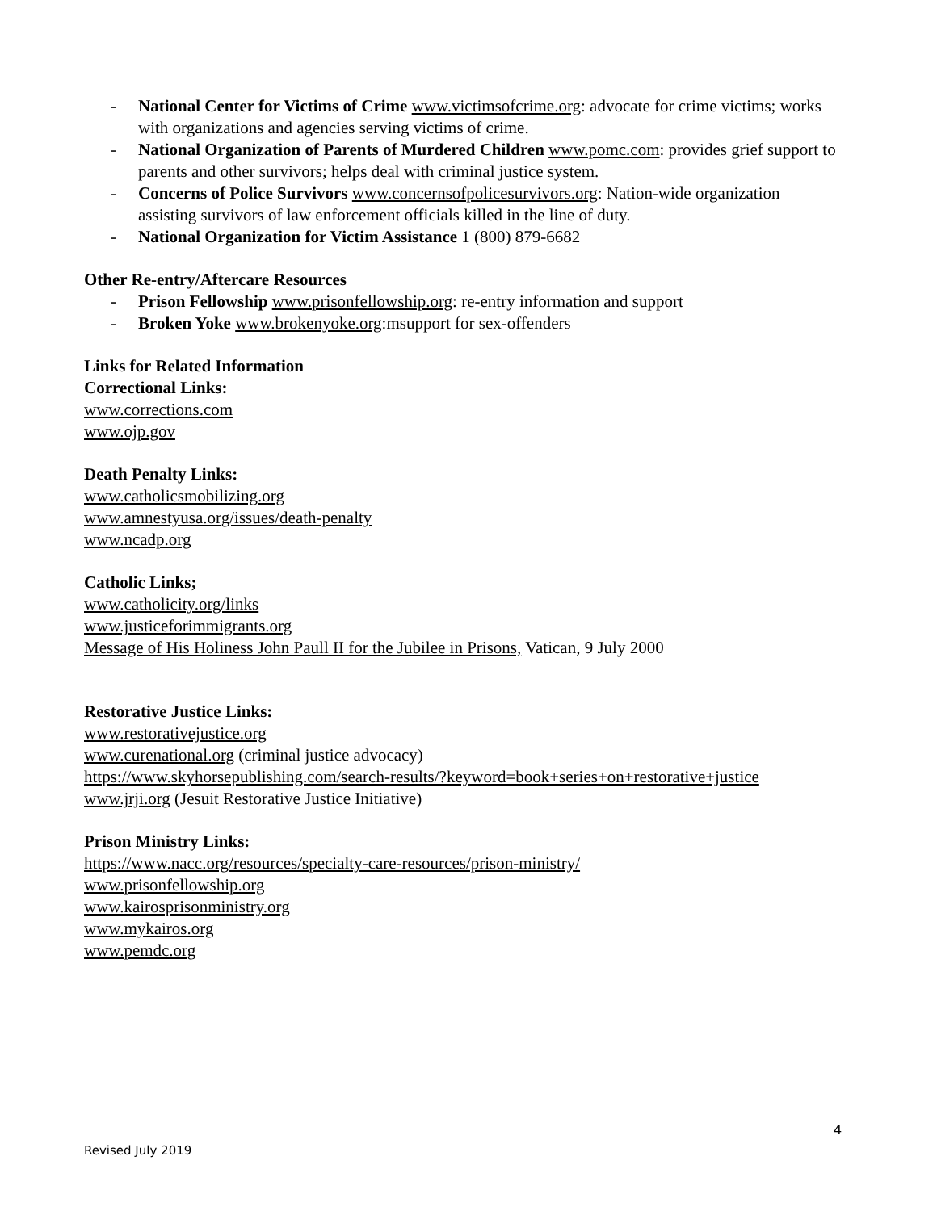- National Center for Victims of Crime www.victimsofcrime.org: advocate for crime victims; works with organizations and agencies serving victims of crime.
- National Organization of Parents of Murdered Children www.pomc.com: provides grief support to parents and other survivors; helps deal with criminal justice system.
- Concerns of Police Survivors www.concernsofpolicesurvivors.org: Nation-wide organization assisting survivors of law enforcement officials killed in the line of duty.
- National Organization for Victim Assistance 1 (800) 879-6682
Other Re-entry/Aftercare Resources
- Prison Fellowship www.prisonfellowship.org: re-entry information and support
- Broken Yoke www.brokenyoke.org:msupport for sex-offenders
Links for Related Information
Correctional Links:
www.corrections.com
www.ojp.gov
Death Penalty Links:
www.catholicsmobilizing.org
www.amnestyusa.org/issues/death-penalty
www.ncadp.org
Catholic Links;
www.catholicity.org/links
www.justiceforimmigrants.org
Message of His Holiness John Paull II for the Jubilee in Prisons, Vatican, 9 July 2000
Restorative Justice Links:
www.restorativejustice.org
www.curenational.org (criminal justice advocacy)
https://www.skyhorsepublishing.com/search-results/?keyword=book+series+on+restorative+justice
www.jrji.org (Jesuit Restorative Justice Initiative)
Prison Ministry Links:
https://www.nacc.org/resources/specialty-care-resources/prison-ministry/
www.prisonfellowship.org
www.kairosprisonministry.org
www.mykairos.org
www.pemdc.org
4
Revised July 2019